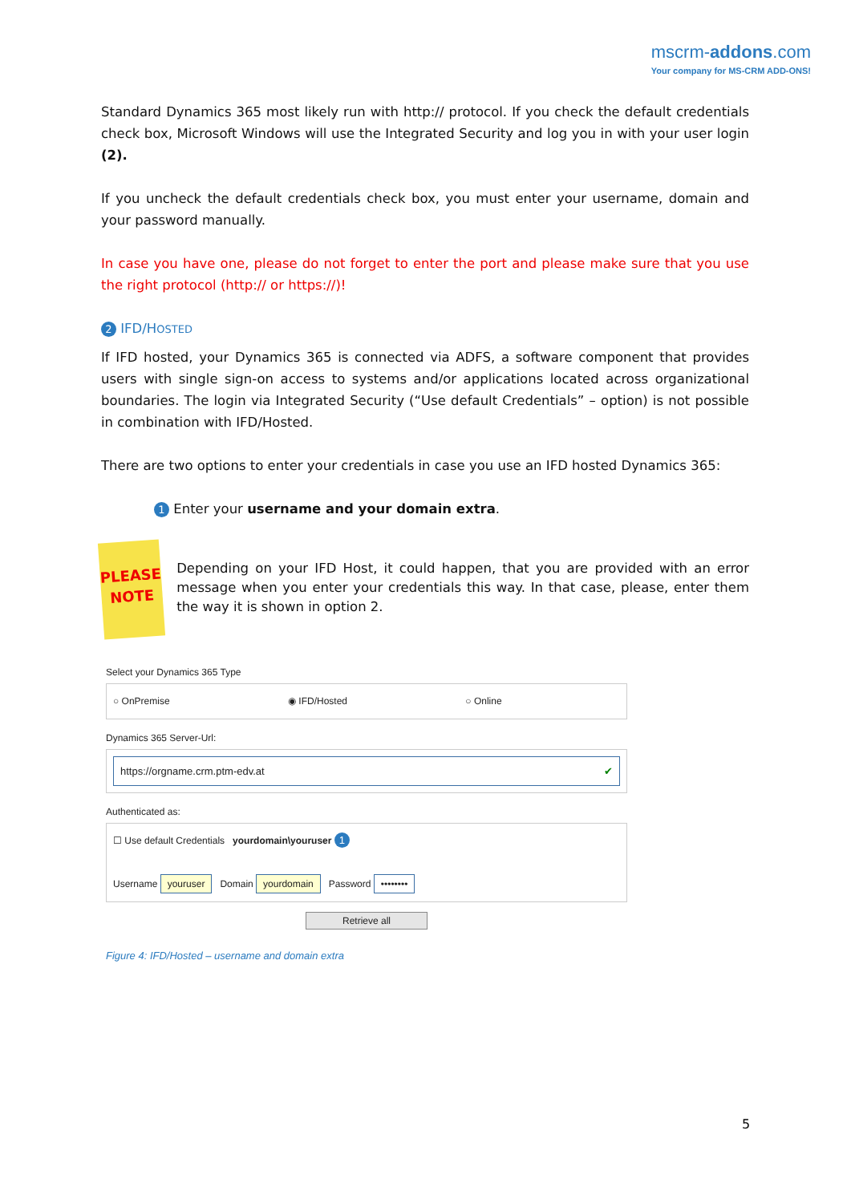mscrm-addons.com
Your company for MS-CRM ADD-ONS!
Standard Dynamics 365 most likely run with http:// protocol. If you check the default credentials check box, Microsoft Windows will use the Integrated Security and log you in with your user login (2).
If you uncheck the default credentials check box, you must enter your username, domain and your password manually.
In case you have one, please do not forget to enter the port and please make sure that you use the right protocol (http:// or https://)!
2 IFD/HOSTED
If IFD hosted, your Dynamics 365 is connected via ADFS, a software component that provides users with single sign-on access to systems and/or applications located across organizational boundaries. The login via Integrated Security (“Use default Credentials” – option) is not possible in combination with IFD/Hosted.
There are two options to enter your credentials in case you use an IFD hosted Dynamics 365:
1 Enter your username and your domain extra.
PLEASE
NOTE
Depending on your IFD Host, it could happen, that you are provided with an error message when you enter your credentials this way. In that case, please, enter them the way it is shown in option 2.
Select your Dynamics 365 Type
○ OnPremise ◉ IFD/Hosted ○ Online
Dynamics 365 Server-Url:
https://orgname.crm.ptm-edv.at ✔
Authenticated as:
☐ Use default Credentials yourdomain\youruser 1
Username youruser Domain yourdomain Password ••••••••
Retrieve all
Figure 4: IFD/Hosted – username and domain extra
5